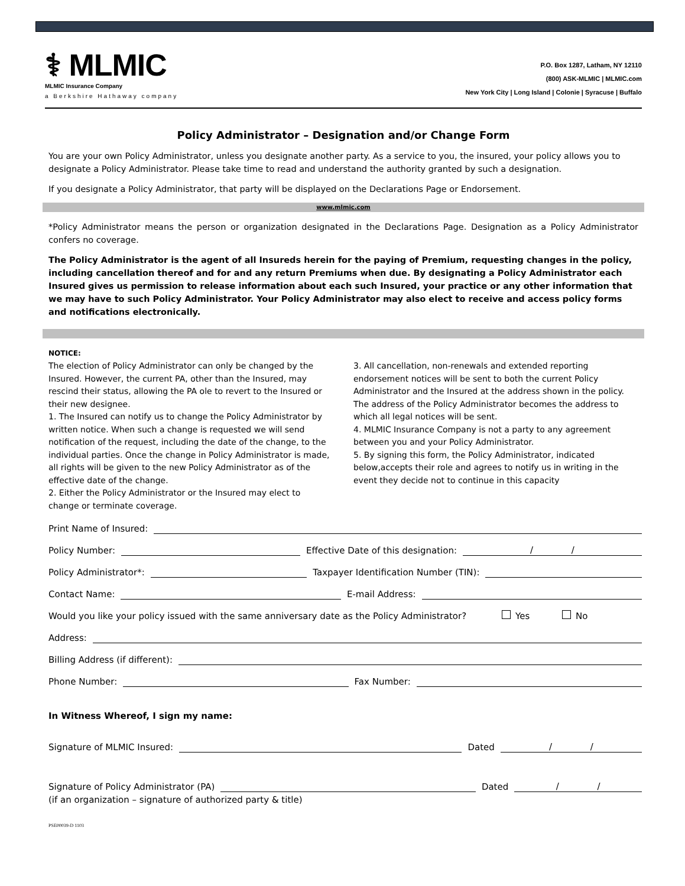⚕ MLMIC
MLMIC Insurance Company
a Berkshire Hathaway company
P.O. Box 1287, Latham, NY 12110
(800) ASK-MLMIC | MLMIC.com
New York City | Long Island | Colonie | Syracuse | Buffalo
Policy Administrator – Designation and/or Change Form
You are your own Policy Administrator, unless you designate another party. As a service to you, the insured, your policy allows you to designate a Policy Administrator. Please take time to read and understand the authority granted by such a designation.
If you designate a Policy Administrator, that party will be displayed on the Declarations Page or Endorsement.
www.mlmic.com
*Policy Administrator means the person or organization designated in the Declarations Page. Designation as a Policy Administrator confers no coverage.
The Policy Administrator is the agent of all Insureds herein for the paying of Premium, requesting changes in the policy, including cancellation thereof and for and any return Premiums when due. By designating a Policy Administrator each Insured gives us permission to release information about each such Insured, your practice or any other information that we may have to such Policy Administrator. Your Policy Administrator may also elect to receive and access policy forms and notifications electronically.
NOTICE:
The election of Policy Administrator can only be changed by the Insured. However, the current PA, other than the Insured, may rescind their status, allowing the PA ole to revert to the Insured or their new designee.
1. The Insured can notify us to change the Policy Administrator by written notice. When such a change is requested we will send notification of the request, including the date of the change, to the individual parties. Once the change in Policy Administrator is made, all rights will be given to the new Policy Administrator as of the effective date of the change.
2. Either the Policy Administrator or the Insured may elect to change or terminate coverage.
3. All cancellation, non-renewals and extended reporting endorsement notices will be sent to both the current Policy Administrator and the Insured at the address shown in the policy. The address of the Policy Administrator becomes the address to which all legal notices will be sent.
4. MLMIC Insurance Company is not a party to any agreement between you and your Policy Administrator.
5. By signing this form, the Policy Administrator, indicated below,accepts their role and agrees to notify us in writing in the event they decide not to continue in this capacity
Print Name of Insured:
Policy Number: Effective Date of this designation: / /
Policy Administrator*: Taxpayer Identification Number (TIN):
Contact Name: E-mail Address:
Would you like your policy issued with the same anniversary date as the Policy Administrator? Yes No
Address:
Billing Address (if different):
Phone Number: Fax Number:
In Witness Whereof, I sign my name:
Signature of MLMIC Insured: Dated / /
Signature of Policy Administrator (PA) Dated / /
(if an organization – signature of authorized party & title)
PSE00039-D 1103